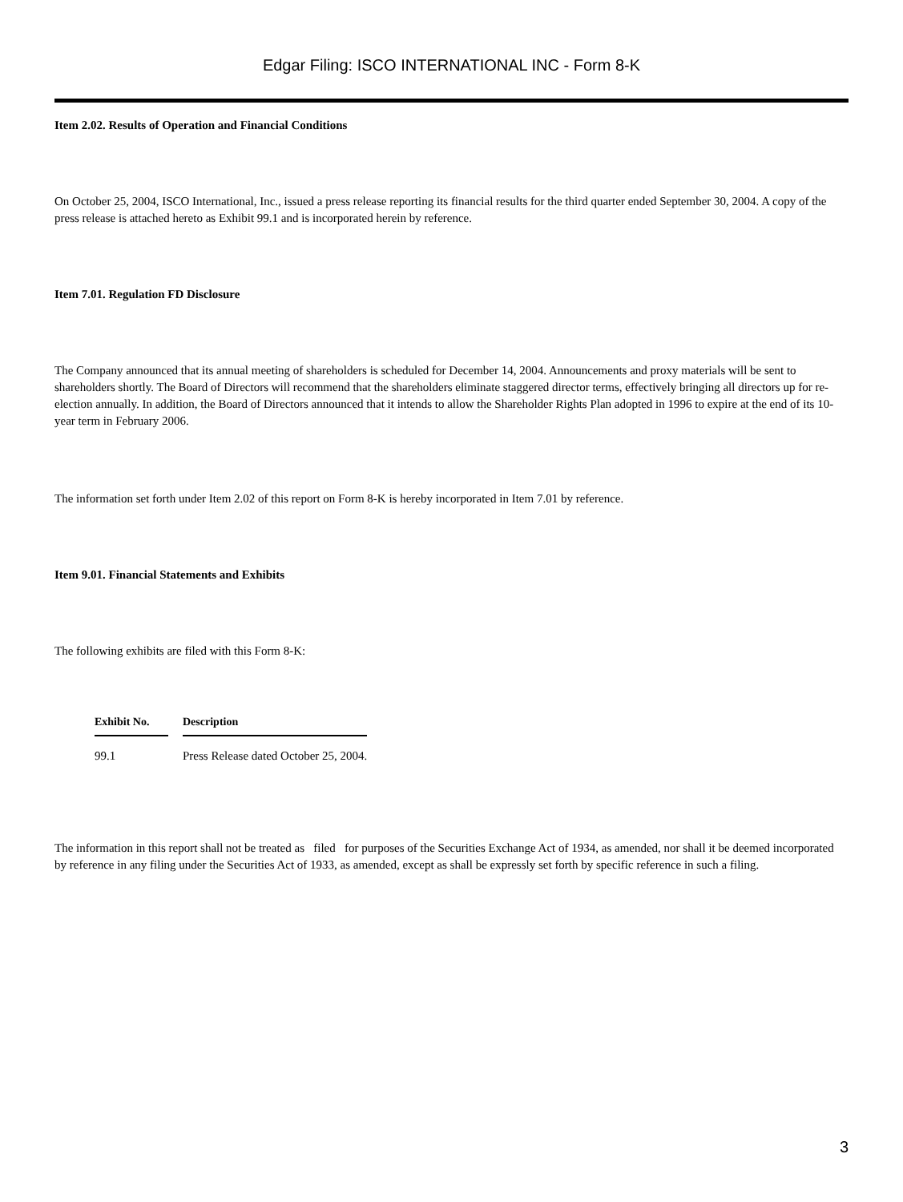Edgar Filing: ISCO INTERNATIONAL INC - Form 8-K
Item 2.02. Results of Operation and Financial Conditions
On October 25, 2004, ISCO International, Inc., issued a press release reporting its financial results for the third quarter ended September 30, 2004. A copy of the press release is attached hereto as Exhibit 99.1 and is incorporated herein by reference.
Item 7.01. Regulation FD Disclosure
The Company announced that its annual meeting of shareholders is scheduled for December 14, 2004. Announcements and proxy materials will be sent to shareholders shortly. The Board of Directors will recommend that the shareholders eliminate staggered director terms, effectively bringing all directors up for re-election annually. In addition, the Board of Directors announced that it intends to allow the Shareholder Rights Plan adopted in 1996 to expire at the end of its 10-year term in February 2006.
The information set forth under Item 2.02 of this report on Form 8-K is hereby incorporated in Item 7.01 by reference.
Item 9.01. Financial Statements and Exhibits
The following exhibits are filed with this Form 8-K:
| Exhibit No. | | Description |
| --- | --- | --- |
| 99.1 | | Press Release dated October 25, 2004. |
The information in this report shall not be treated as filed for purposes of the Securities Exchange Act of 1934, as amended, nor shall it be deemed incorporated by reference in any filing under the Securities Act of 1933, as amended, except as shall be expressly set forth by specific reference in such a filing.
3